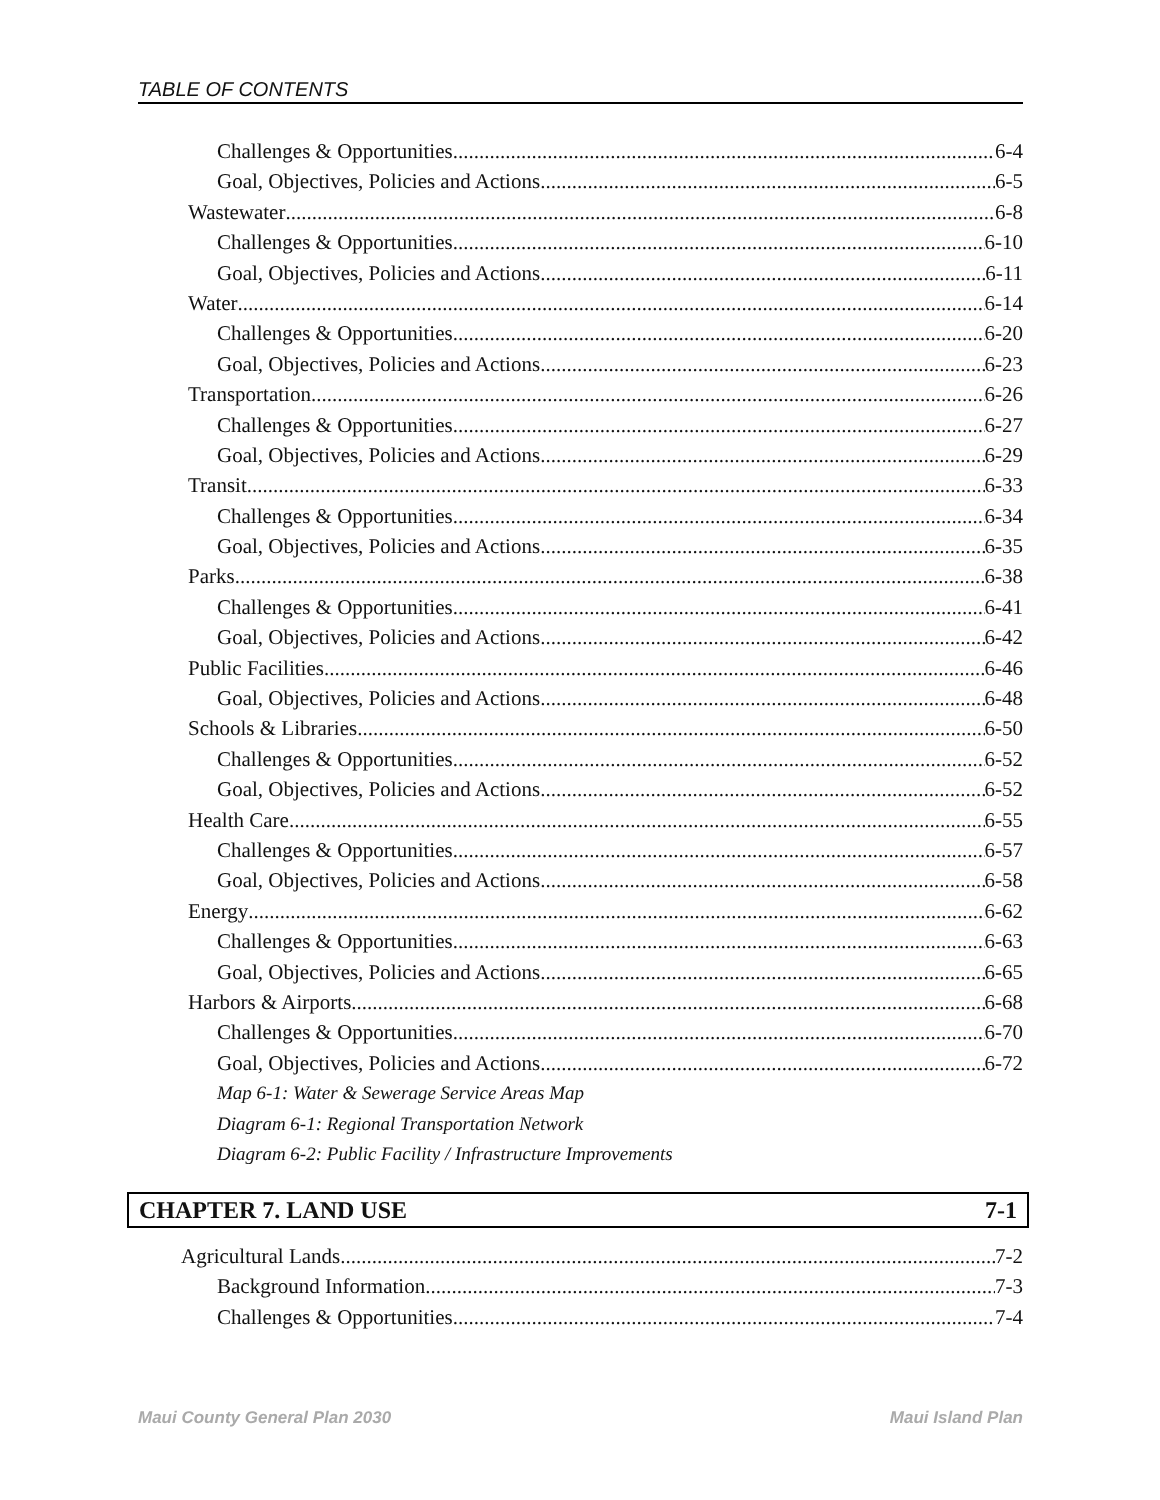TABLE OF CONTENTS
Challenges & Opportunities 6-4
Goal, Objectives, Policies and Actions 6-5
Wastewater 6-8
Challenges & Opportunities 6-10
Goal, Objectives, Policies and Actions 6-11
Water 6-14
Challenges & Opportunities 6-20
Goal, Objectives, Policies and Actions 6-23
Transportation 6-26
Challenges & Opportunities 6-27
Goal, Objectives, Policies and Actions 6-29
Transit 6-33
Challenges & Opportunities 6-34
Goal, Objectives, Policies and Actions 6-35
Parks 6-38
Challenges & Opportunities 6-41
Goal, Objectives, Policies and Actions 6-42
Public Facilities 6-46
Goal, Objectives, Policies and Actions 6-48
Schools & Libraries 6-50
Challenges & Opportunities 6-52
Goal, Objectives, Policies and Actions 6-52
Health Care 6-55
Challenges & Opportunities 6-57
Goal, Objectives, Policies and Actions 6-58
Energy 6-62
Challenges & Opportunities 6-63
Goal, Objectives, Policies and Actions 6-65
Harbors & Airports 6-68
Challenges & Opportunities 6-70
Goal, Objectives, Policies and Actions 6-72
Map 6-1: Water & Sewerage Service Areas Map
Diagram 6-1: Regional Transportation Network
Diagram 6-2: Public Facility / Infrastructure Improvements
CHAPTER 7. LAND USE 7-1
Agricultural Lands 7-2
Background Information 7-3
Challenges & Opportunities 7-4
Maui County General Plan 2030 Maui Island Plan